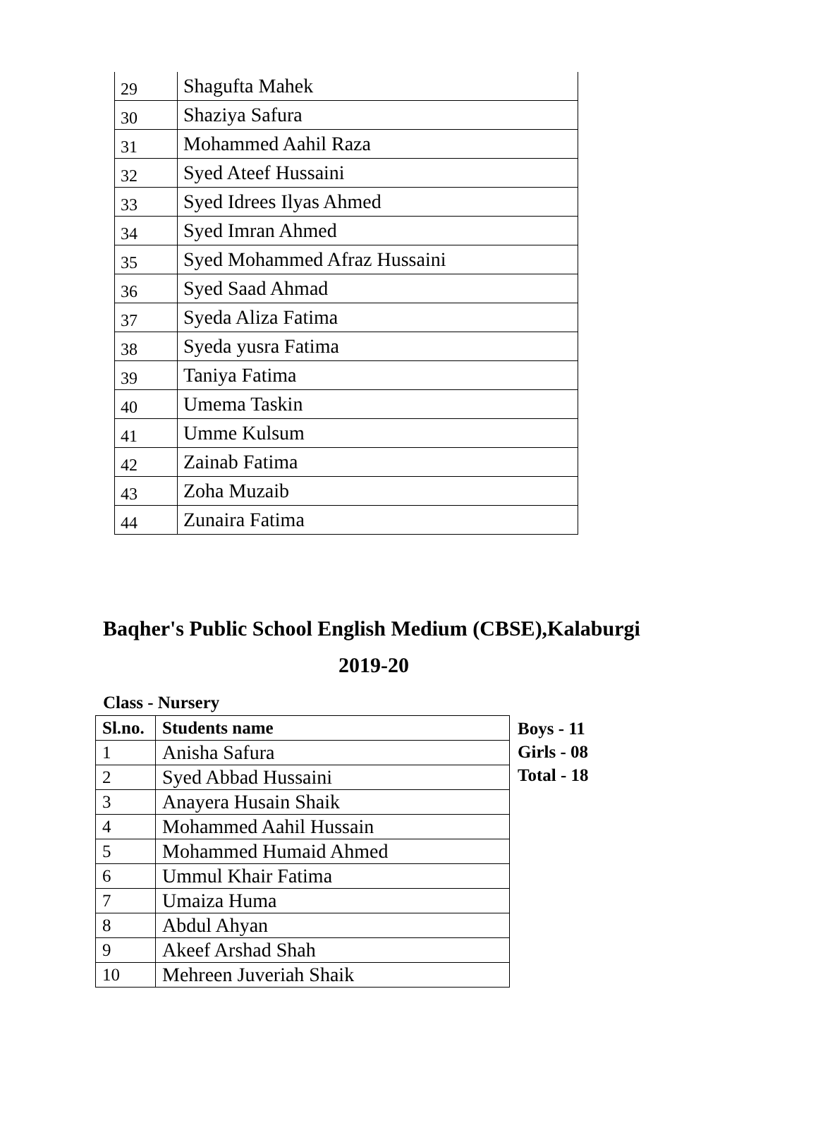| 29 | Shagufta Mahek |
| 30 | Shaziya Safura |
| 31 | Mohammed Aahil Raza |
| 32 | Syed Ateef Hussaini |
| 33 | Syed Idrees Ilyas Ahmed |
| 34 | Syed Imran Ahmed |
| 35 | Syed Mohammed Afraz Hussaini |
| 36 | Syed Saad Ahmad |
| 37 | Syeda Aliza Fatima |
| 38 | Syeda yusra Fatima |
| 39 | Taniya Fatima |
| 40 | Umema Taskin |
| 41 | Umme Kulsum |
| 42 | Zainab Fatima |
| 43 | Zoha Muzaib |
| 44 | Zunaira Fatima |
Baqher's Public School English Medium (CBSE),Kalaburgi
2019-20
Class - Nursery
| Sl.no. | Students name |
| --- | --- |
| 1 | Anisha Safura |
| 2 | Syed Abbad Hussaini |
| 3 | Anayera Husain Shaik |
| 4 | Mohammed Aahil Hussain |
| 5 | Mohammed Humaid Ahmed |
| 6 | Ummul Khair Fatima |
| 7 | Umaiza Huma |
| 8 | Abdul Ahyan |
| 9 | Akeef Arshad Shah |
| 10 | Mehreen Juveriah Shaik |
Boys - 11
Girls - 08
Total - 18